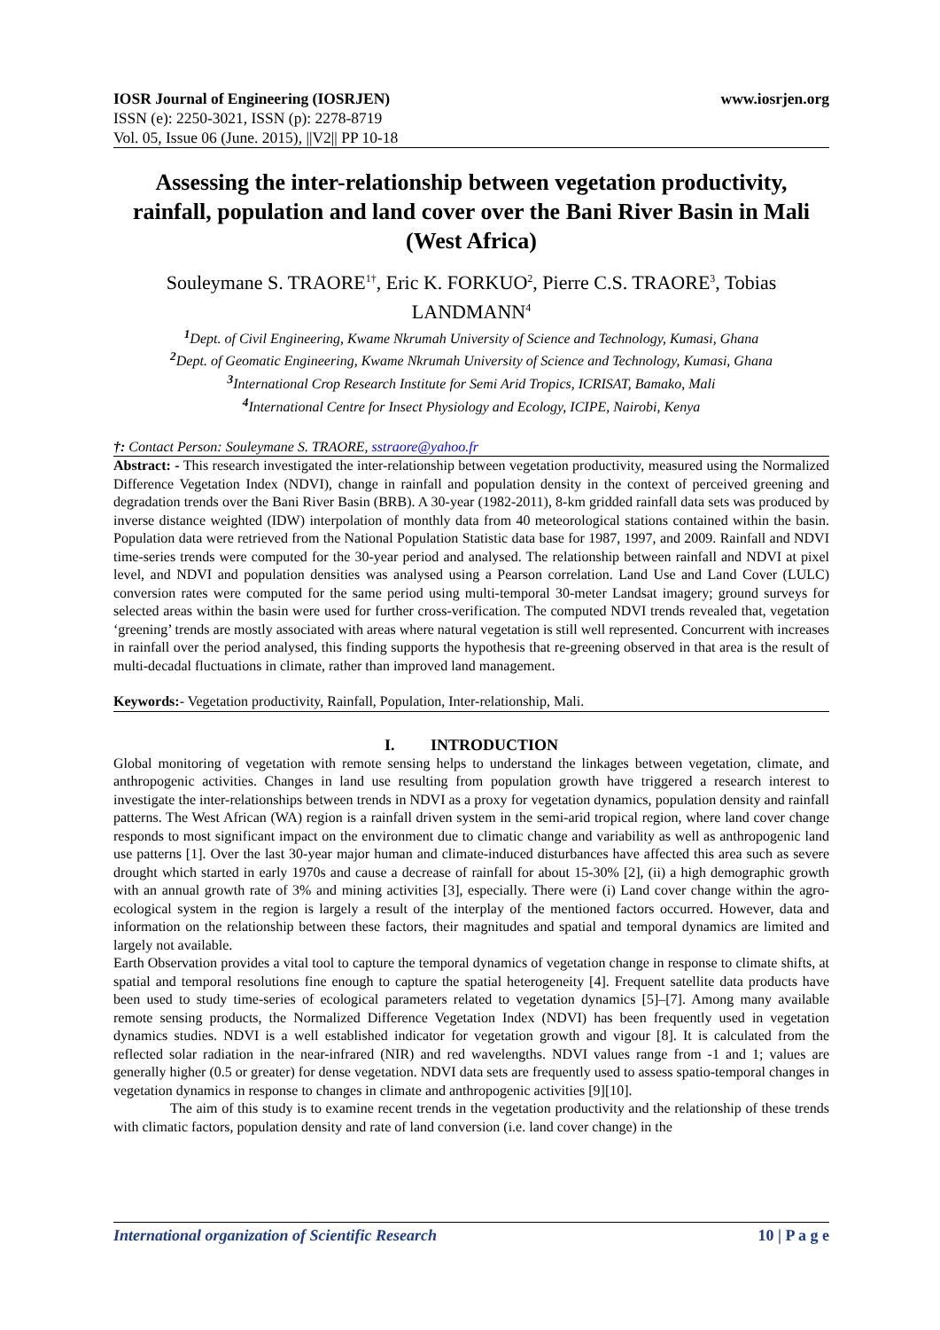IOSR Journal of Engineering (IOSRJEN) www.iosrjen.org
ISSN (e): 2250-3021, ISSN (p): 2278-8719
Vol. 05, Issue 06 (June. 2015), ||V2|| PP 10-18
Assessing the inter-relationship between vegetation productivity, rainfall, population and land cover over the Bani River Basin in Mali (West Africa)
Souleymane S. TRAORE<sup>1†</sup>, Eric K. FORKUO<sup>2</sup>, Pierre C.S. TRAORE<sup>3</sup>, Tobias LANDMANN<sup>4</sup>
<sup>1</sup> Dept. of Civil Engineering, Kwame Nkrumah University of Science and Technology, Kumasi, Ghana
<sup>2</sup> Dept. of Geomatic Engineering, Kwame Nkrumah University of Science and Technology, Kumasi, Ghana
<sup>3</sup> International Crop Research Institute for Semi Arid Tropics, ICRISAT, Bamako, Mali
<sup>4</sup> International Centre for Insect Physiology and Ecology, ICIPE, Nairobi, Kenya
†: Contact Person: Souleymane S. TRAORE, sstraore@yahoo.fr
Abstract: - This research investigated the inter-relationship between vegetation productivity, measured using the Normalized Difference Vegetation Index (NDVI), change in rainfall and population density in the context of perceived greening and degradation trends over the Bani River Basin (BRB). A 30-year (1982-2011), 8-km gridded rainfall data sets was produced by inverse distance weighted (IDW) interpolation of monthly data from 40 meteorological stations contained within the basin. Population data were retrieved from the National Population Statistic data base for 1987, 1997, and 2009. Rainfall and NDVI time-series trends were computed for the 30-year period and analysed. The relationship between rainfall and NDVI at pixel level, and NDVI and population densities was analysed using a Pearson correlation. Land Use and Land Cover (LULC) conversion rates were computed for the same period using multi-temporal 30-meter Landsat imagery; ground surveys for selected areas within the basin were used for further cross-verification. The computed NDVI trends revealed that, vegetation ‘greening’ trends are mostly associated with areas where natural vegetation is still well represented. Concurrent with increases in rainfall over the period analysed, this finding supports the hypothesis that re-greening observed in that area is the result of multi-decadal fluctuations in climate, rather than improved land management.
Keywords:- Vegetation productivity, Rainfall, Population, Inter-relationship, Mali.
I. INTRODUCTION
Global monitoring of vegetation with remote sensing helps to understand the linkages between vegetation, climate, and anthropogenic activities. Changes in land use resulting from population growth have triggered a research interest to investigate the inter-relationships between trends in NDVI as a proxy for vegetation dynamics, population density and rainfall patterns. The West African (WA) region is a rainfall driven system in the semi-arid tropical region, where land cover change responds to most significant impact on the environment due to climatic change and variability as well as anthropogenic land use patterns [1]. Over the last 30-year major human and climate-induced disturbances have affected this area such as severe drought which started in early 1970s and cause a decrease of rainfall for about 15-30% [2], (ii) a high demographic growth with an annual growth rate of 3% and mining activities [3], especially. There were (i) Land cover change within the agro-ecological system in the region is largely a result of the interplay of the mentioned factors occurred. However, data and information on the relationship between these factors, their magnitudes and spatial and temporal dynamics are limited and largely not available.
Earth Observation provides a vital tool to capture the temporal dynamics of vegetation change in response to climate shifts, at spatial and temporal resolutions fine enough to capture the spatial heterogeneity [4]. Frequent satellite data products have been used to study time-series of ecological parameters related to vegetation dynamics [5]–[7]. Among many available remote sensing products, the Normalized Difference Vegetation Index (NDVI) has been frequently used in vegetation dynamics studies. NDVI is a well established indicator for vegetation growth and vigour [8]. It is calculated from the reflected solar radiation in the near-infrared (NIR) and red wavelengths. NDVI values range from -1 and 1; values are generally higher (0.5 or greater) for dense vegetation. NDVI data sets are frequently used to assess spatio-temporal changes in vegetation dynamics in response to changes in climate and anthropogenic activities [9][10].
The aim of this study is to examine recent trends in the vegetation productivity and the relationship of these trends with climatic factors, population density and rate of land conversion (i.e. land cover change) in the
International organization of Scientific Research 10 | P a g e